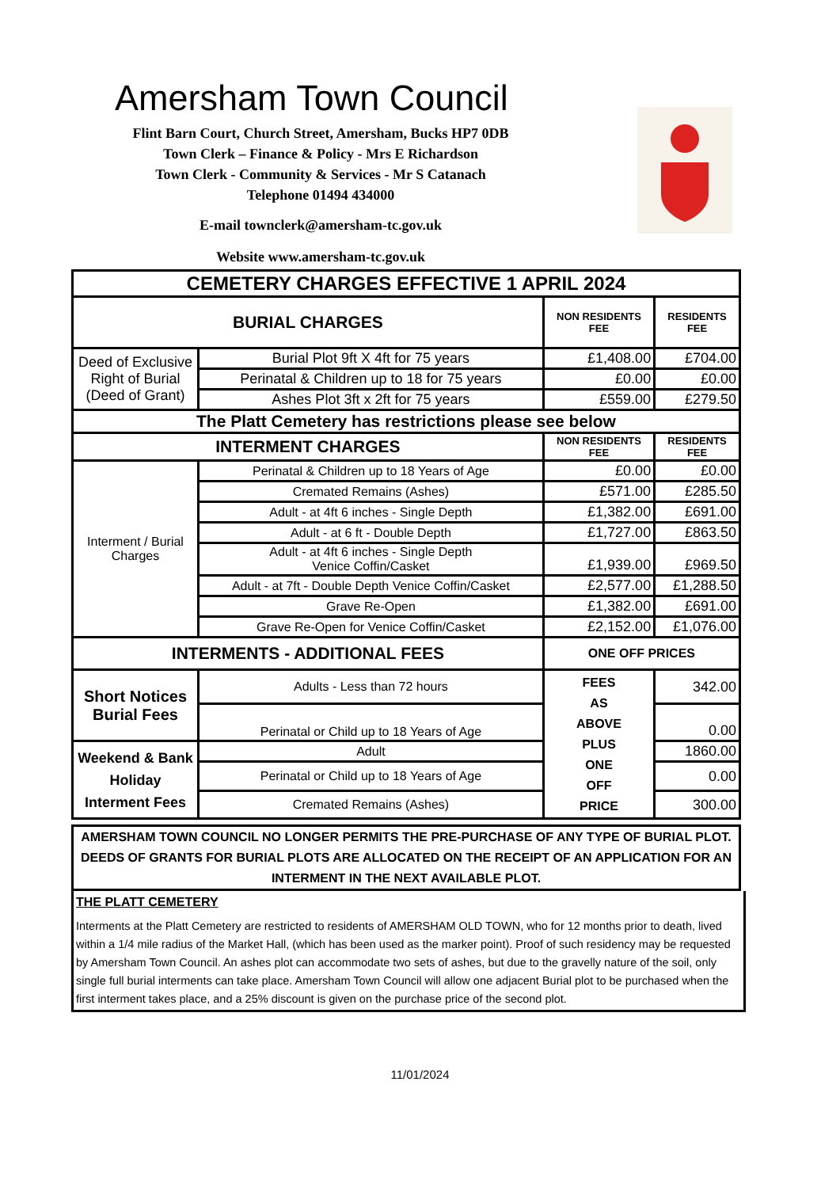Amersham Town Council
Flint Barn Court, Church Street, Amersham, Bucks HP7 0DB
Town Clerk – Finance & Policy - Mrs E Richardson
Town Clerk - Community & Services - Mr S Catanach
Telephone 01494 434000
E-mail townclerk@amersham-tc.gov.uk
Website www.amersham-tc.gov.uk
| CEMETERY CHARGES EFFECTIVE 1 APRIL 2024 | | | |
| BURIAL CHARGES | | NON RESIDENTS FEE | RESIDENTS FEE |
| Deed of Exclusive Right of Burial (Deed of Grant) | Burial Plot 9ft X 4ft for 75 years | £1,408.00 | £704.00 |
| | Perinatal & Children up to 18 for 75 years | £0.00 | £0.00 |
| | Ashes Plot 3ft x 2ft for 75 years | £559.00 | £279.50 |
| The Platt Cemetery has restrictions please see below | | | |
| INTERMENT CHARGES | | NON RESIDENTS FEE | RESIDENTS FEE |
| Interment / Burial Charges | Perinatal & Children up to 18 Years of Age | £0.00 | £0.00 |
| | Cremated Remains (Ashes) | £571.00 | £285.50 |
| | Adult - at 4ft 6 inches - Single Depth | £1,382.00 | £691.00 |
| | Adult - at 6 ft - Double Depth | £1,727.00 | £863.50 |
| | Adult - at 4ft 6 inches - Single Depth Venice Coffin/Casket | £1,939.00 | £969.50 |
| | Adult - at 7ft - Double Depth Venice Coffin/Casket | £2,577.00 | £1,288.50 |
| | Grave Re-Open | £1,382.00 | £691.00 |
| | Grave Re-Open for Venice Coffin/Casket | £2,152.00 | £1,076.00 |
| INTERMENTS - ADDITIONAL FEES | | ONE OFF PRICES | |
| Short Notices Burial Fees | Adults - Less than 72 hours | FEES AS ABOVE PLUS ONE OFF PRICE | 342.00 |
| | Perinatal or Child up to 18 Years of Age | | 0.00 |
| Weekend & Bank Holiday Interment Fees | Adult | | 1860.00 |
| | Perinatal or Child up to 18 Years of Age | | 0.00 |
| | Cremated Remains (Ashes) | | 300.00 |
AMERSHAM TOWN COUNCIL NO LONGER PERMITS THE PRE-PURCHASE OF ANY TYPE OF BURIAL PLOT. DEEDS OF GRANTS FOR BURIAL PLOTS ARE ALLOCATED ON THE RECEIPT OF AN APPLICATION FOR AN INTERMENT IN THE NEXT AVAILABLE PLOT.
THE PLATT CEMETERY
Interments at the Platt Cemetery are restricted to residents of AMERSHAM OLD TOWN, who for 12 months prior to death, lived within a 1/4 mile radius of the Market Hall, (which has been used as the marker point). Proof of such residency may be requested by Amersham Town Council. An ashes plot can accommodate two sets of ashes, but due to the gravelly nature of the soil, only single full burial interments can take place. Amersham Town Council will allow one adjacent Burial plot to be purchased when the first interment takes place, and a 25% discount is given on the purchase price of the second plot.
11/01/2024